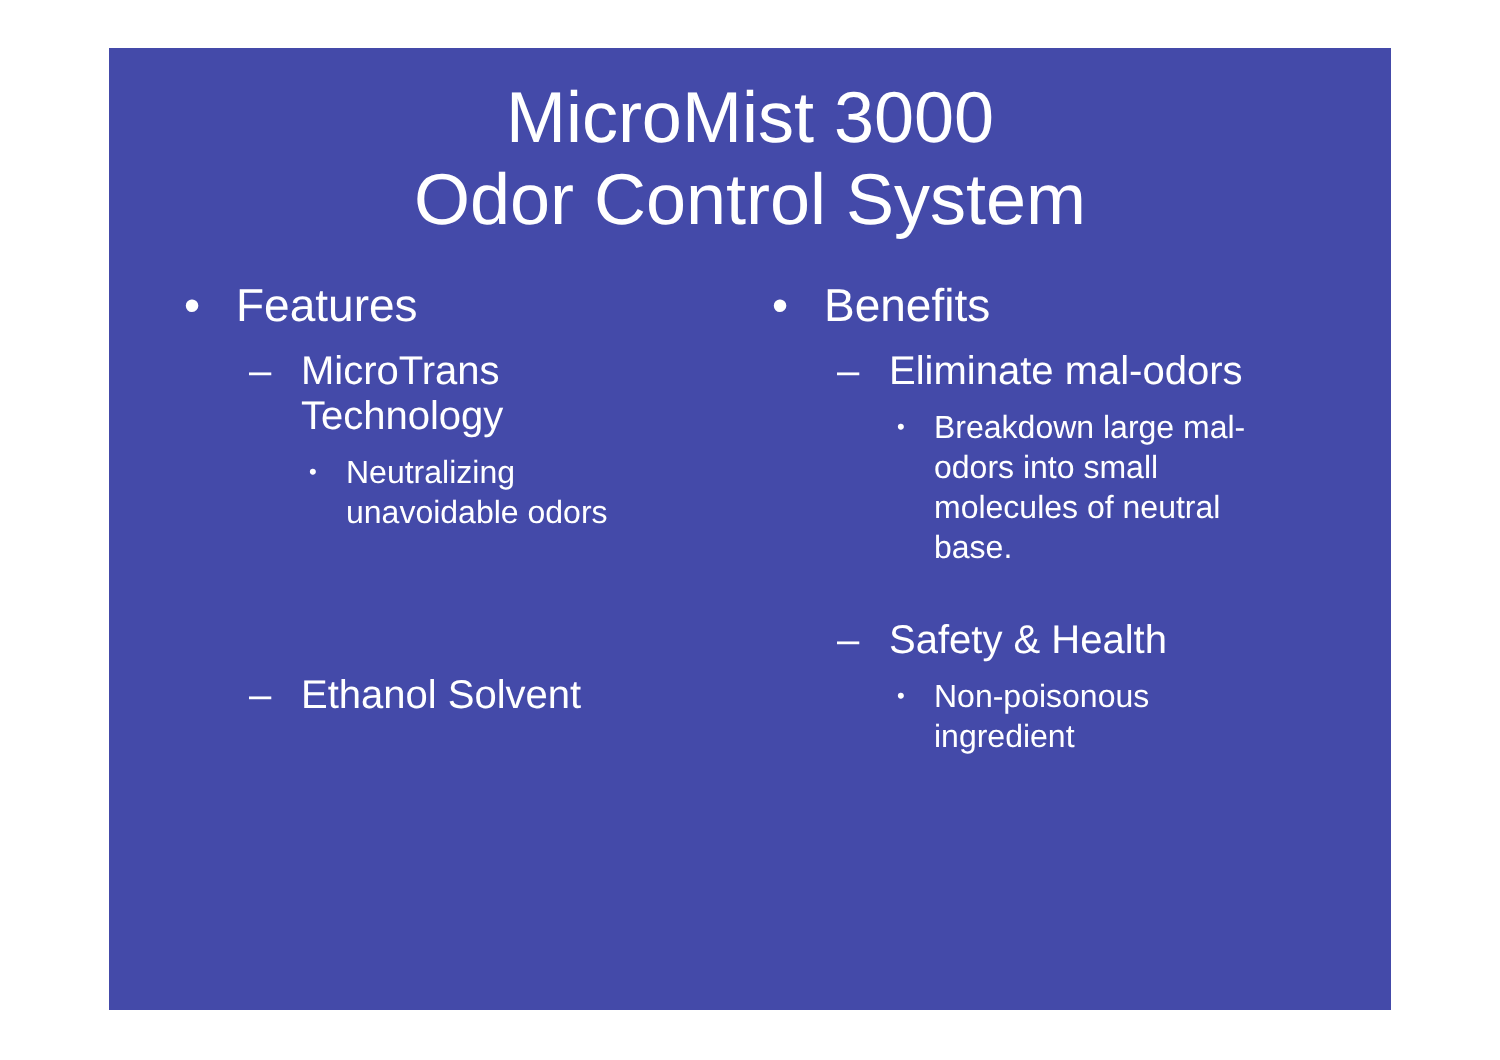MicroMist 3000
Odor Control System
• Features
– MicroTrans Technology
• Neutralizing unavoidable odors
– Ethanol Solvent
• Benefits
– Eliminate mal-odors
• Breakdown large mal-odors into small molecules of neutral base.
– Safety & Health
• Non-poisonous ingredient